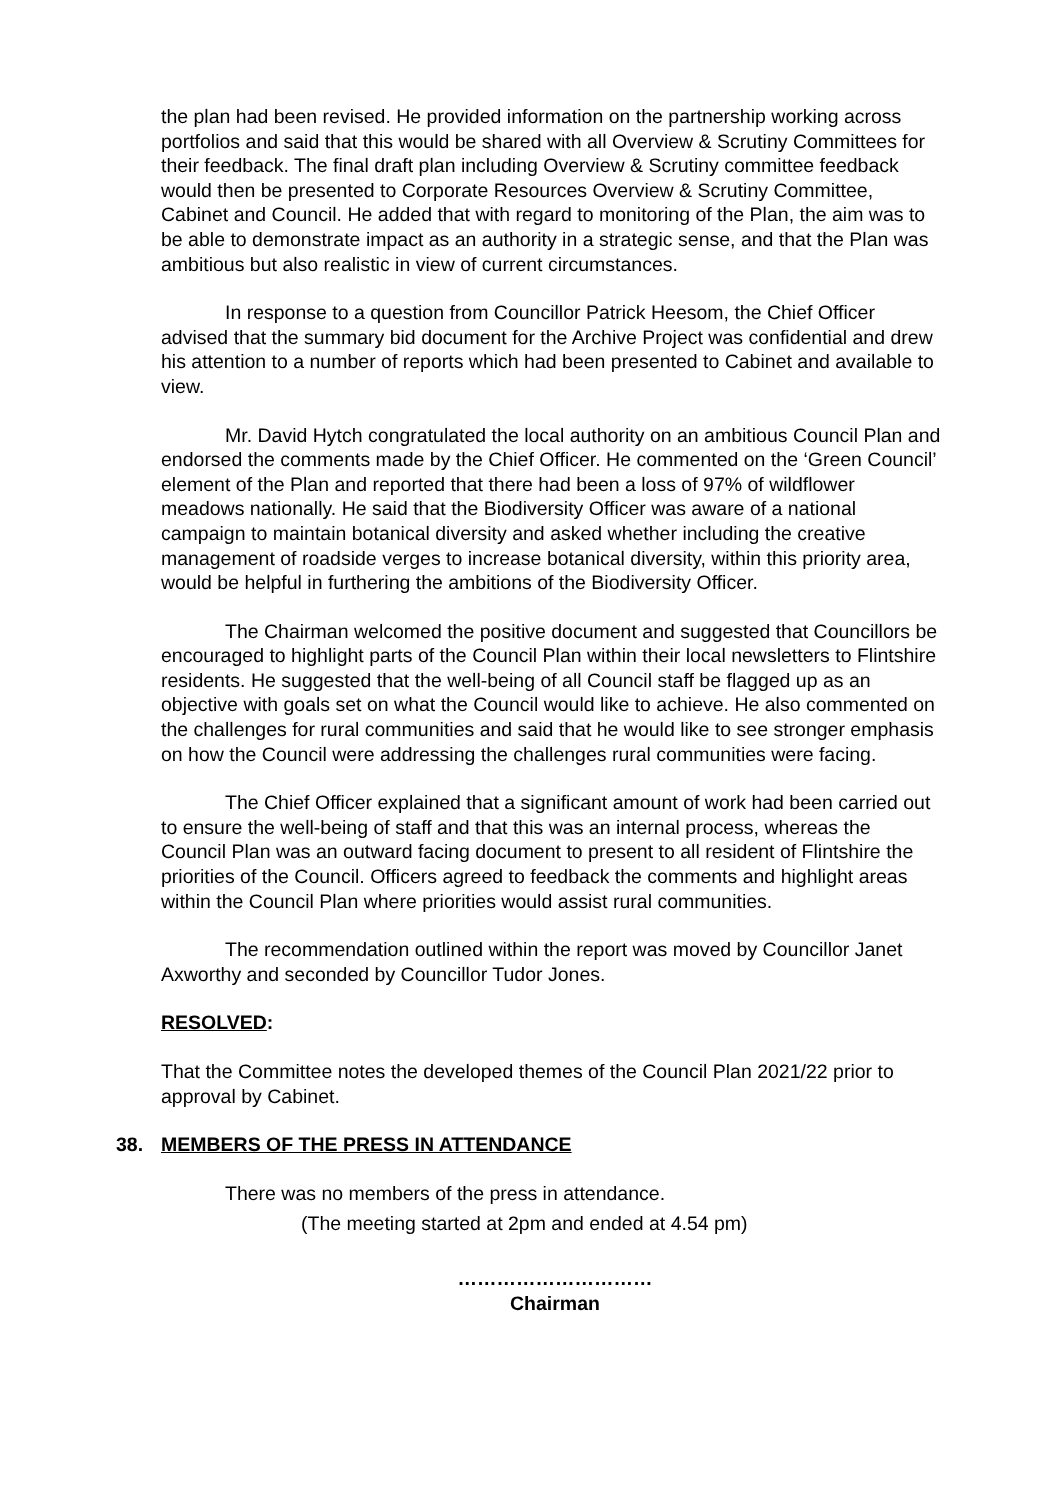the plan had been revised. He provided information on the partnership working across portfolios and said that this would be shared with all Overview & Scrutiny Committees for their feedback. The final draft plan including Overview & Scrutiny committee feedback would then be presented to Corporate Resources Overview & Scrutiny Committee, Cabinet and Council. He added that with regard to monitoring of the Plan, the aim was to be able to demonstrate impact as an authority in a strategic sense, and that the Plan was ambitious but also realistic in view of current circumstances.
In response to a question from Councillor Patrick Heesom, the Chief Officer advised that the summary bid document for the Archive Project was confidential and drew his attention to a number of reports which had been presented to Cabinet and available to view.
Mr. David Hytch congratulated the local authority on an ambitious Council Plan and endorsed the comments made by the Chief Officer. He commented on the ‘Green Council’ element of the Plan and reported that there had been a loss of 97% of wildflower meadows nationally. He said that the Biodiversity Officer was aware of a national campaign to maintain botanical diversity and asked whether including the creative management of roadside verges to increase botanical diversity, within this priority area, would be helpful in furthering the ambitions of the Biodiversity Officer.
The Chairman welcomed the positive document and suggested that Councillors be encouraged to highlight parts of the Council Plan within their local newsletters to Flintshire residents. He suggested that the well-being of all Council staff be flagged up as an objective with goals set on what the Council would like to achieve. He also commented on the challenges for rural communities and said that he would like to see stronger emphasis on how the Council were addressing the challenges rural communities were facing.
The Chief Officer explained that a significant amount of work had been carried out to ensure the well-being of staff and that this was an internal process, whereas the Council Plan was an outward facing document to present to all resident of Flintshire the priorities of the Council. Officers agreed to feedback the comments and highlight areas within the Council Plan where priorities would assist rural communities.
The recommendation outlined within the report was moved by Councillor Janet Axworthy and seconded by Councillor Tudor Jones.
RESOLVED:
That the Committee notes the developed themes of the Council Plan 2021/22 prior to approval by Cabinet.
38. MEMBERS OF THE PRESS IN ATTENDANCE
There was no members of the press in attendance.
(The meeting started at 2pm and ended at 4.54 pm)
…………………………
Chairman